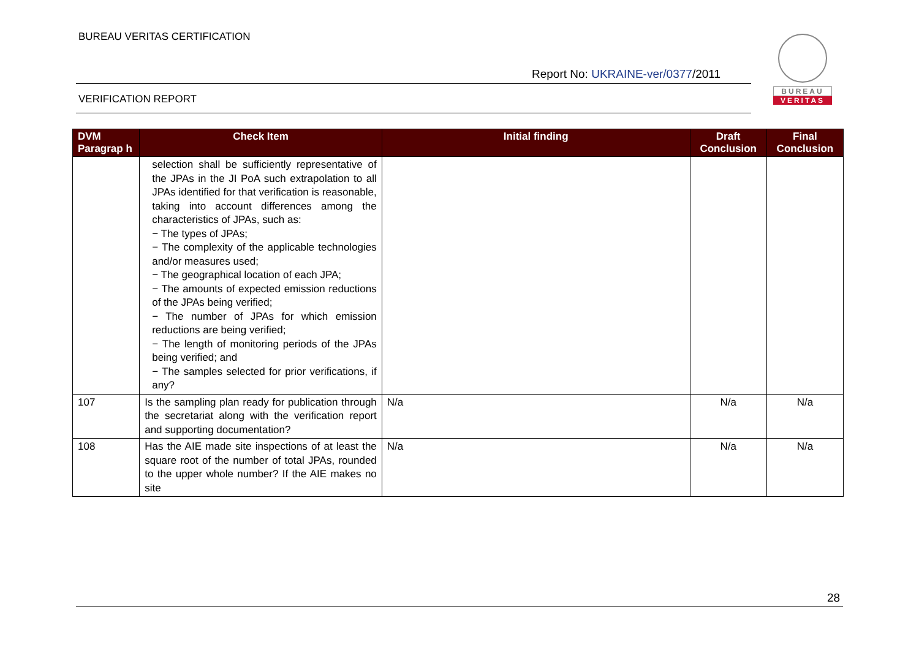BUREAU VERITAS CERTIFICATION
Report No: UKRAINE-ver/0377/2011
VERIFICATION REPORT
BUREAU
VERITAS
| DVM Paragrap h | Check Item | Initial finding | Draft Conclusion | Final Conclusion |
| --- | --- | --- | --- | --- |
| | selection shall be sufficiently representative of the JPAs in the JI PoA such extrapolation to all JPAs identified for that verification is reasonable, taking into account differences among the characteristics of JPAs, such as: − The types of JPAs; − The complexity of the applicable technologies and/or measures used; − The geographical location of each JPA; − The amounts of expected emission reductions of the JPAs being verified; − The number of JPAs for which emission reductions are being verified; − The length of monitoring periods of the JPAs being verified; and − The samples selected for prior verifications, if any? | | | |
| 107 | Is the sampling plan ready for publication through the secretariat along with the verification report and supporting documentation? | N/a | N/a | N/a |
| 108 | Has the AIE made site inspections of at least the square root of the number of total JPAs, rounded to the upper whole number? If the AIE makes no site | N/a | N/a | N/a |
28